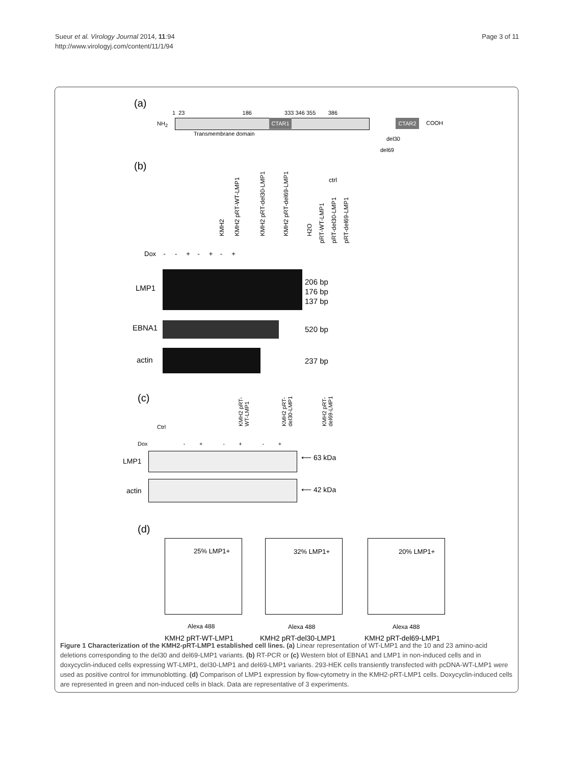Sueur et al. Virology Journal 2014, 11:94
http://www.virologyj.com/content/11/1/94
Page 3 of 11
(a)
1 23 186 333 346 355 386
NH<sub>2</sub> CTAR1 CTAR2 COOH
Transmembrane domain
del30
del69
(b)
ctrl
KMH2 KMH2 pRT-WT-LMP1 KMH2 pRT-del30-LMP1 KMH2 pRT-del69-LMP1 H2O
pRT-WT-LMP1 pRT-del30-LMP1 pRT-del69-LMP1
Dox - - + - + - +
LMP1
206 bp
176 bp
137 bp
EBNA1 520 bp
actin 237 bp
(c)
Ctrl
KMH2 pRT-
WT-LMP1
KMH2 pRT-
del30-LMP1
KMH2 pRT-
del69-LMP1
Dox - + - + - +
LMP1 ⟵ 63 kDa
actin ⟵ 42 kDa
(d)
25% LMP1+
Alexa 488
32% LMP1+
Alexa 488
20% LMP1+
Alexa 488
KMH2 pRT-WT-LMP1 KMH2 pRT-del30-LMP1 KMH2 pRT-del69-LMP1
Figure 1 Characterization of the KMH2-pRT-LMP1 established cell lines. (a) Linear representation of WT-LMP1 and the 10 and 23 amino-acid deletions corresponding to the del30 and del69-LMP1 variants. (b) RT-PCR or (c) Western blot of EBNA1 and LMP1 in non-induced cells and in doxycyclin-induced cells expressing WT-LMP1, del30-LMP1 and del69-LMP1 variants. 293-HEK cells transiently transfected with pcDNA-WT-LMP1 were used as positive control for immunoblotting. (d) Comparison of LMP1 expression by flow-cytometry in the KMH2-pRT-LMP1 cells. Doxycyclin-induced cells are represented in green and non-induced cells in black. Data are representative of 3 experiments.